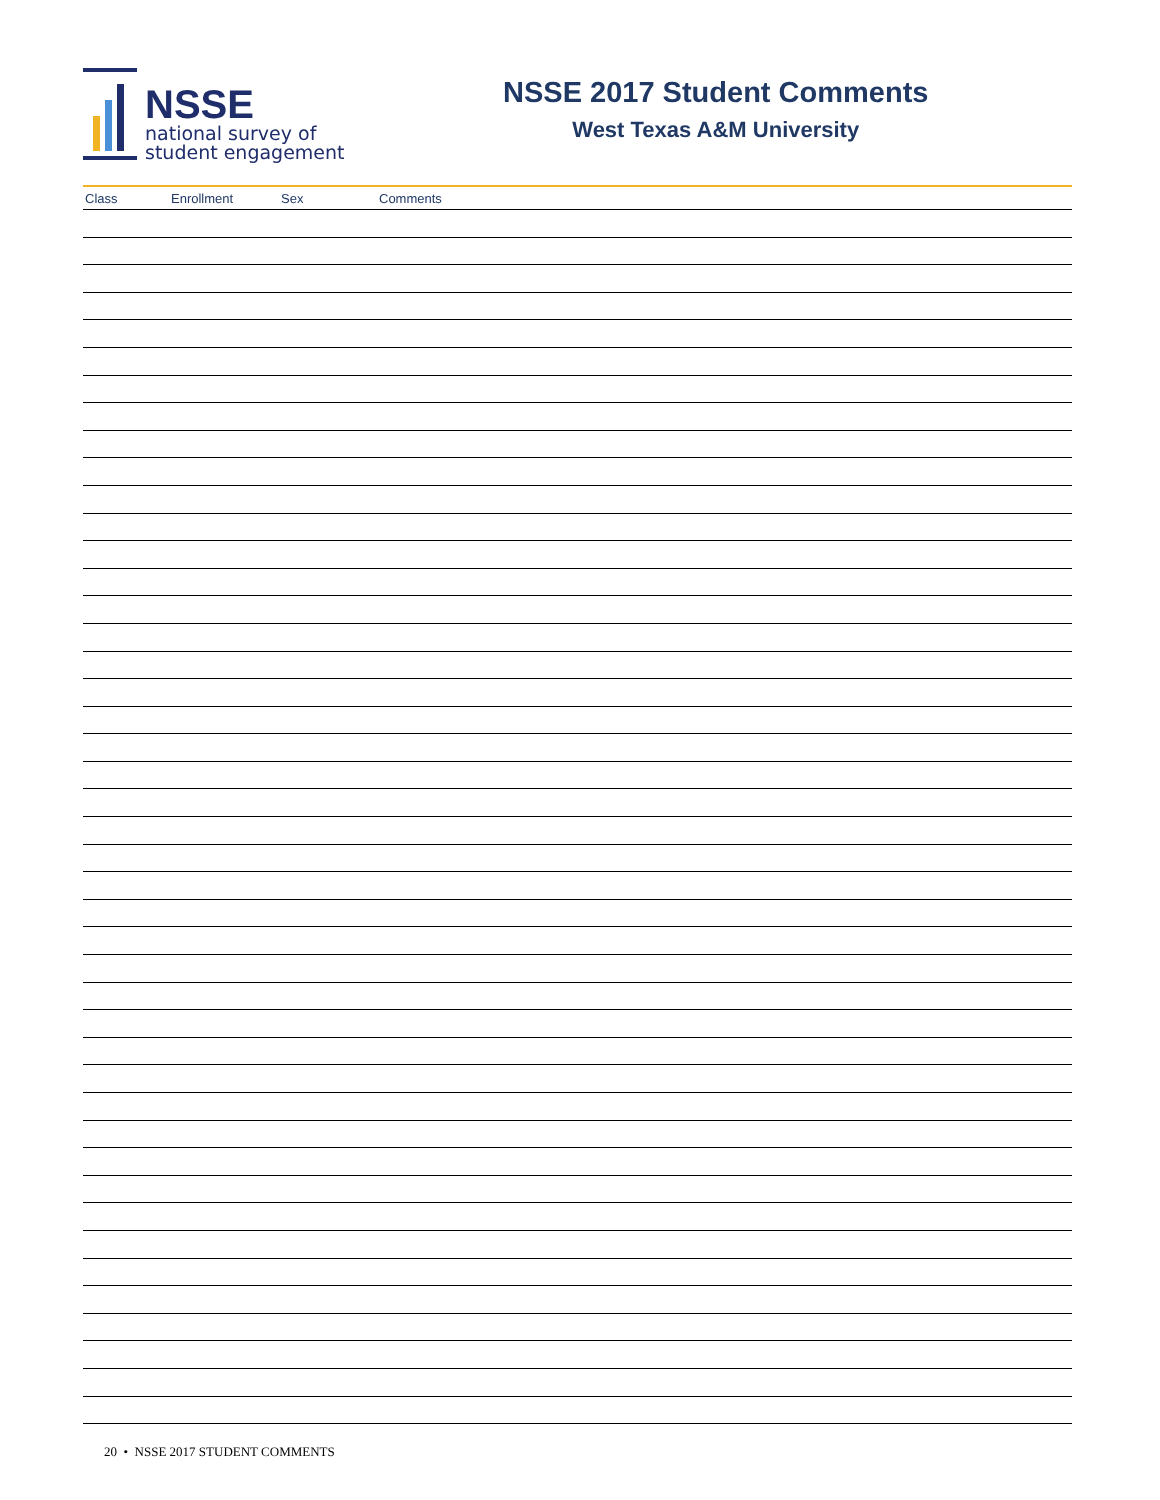NSSE
national survey of
student engagement
NSSE 2017 Student Comments
West Texas A&M University
| Class | Enrollment | Sex | Comments |
| --- | --- | --- | --- |
20 • NSSE 2017 STUDENT COMMENTS